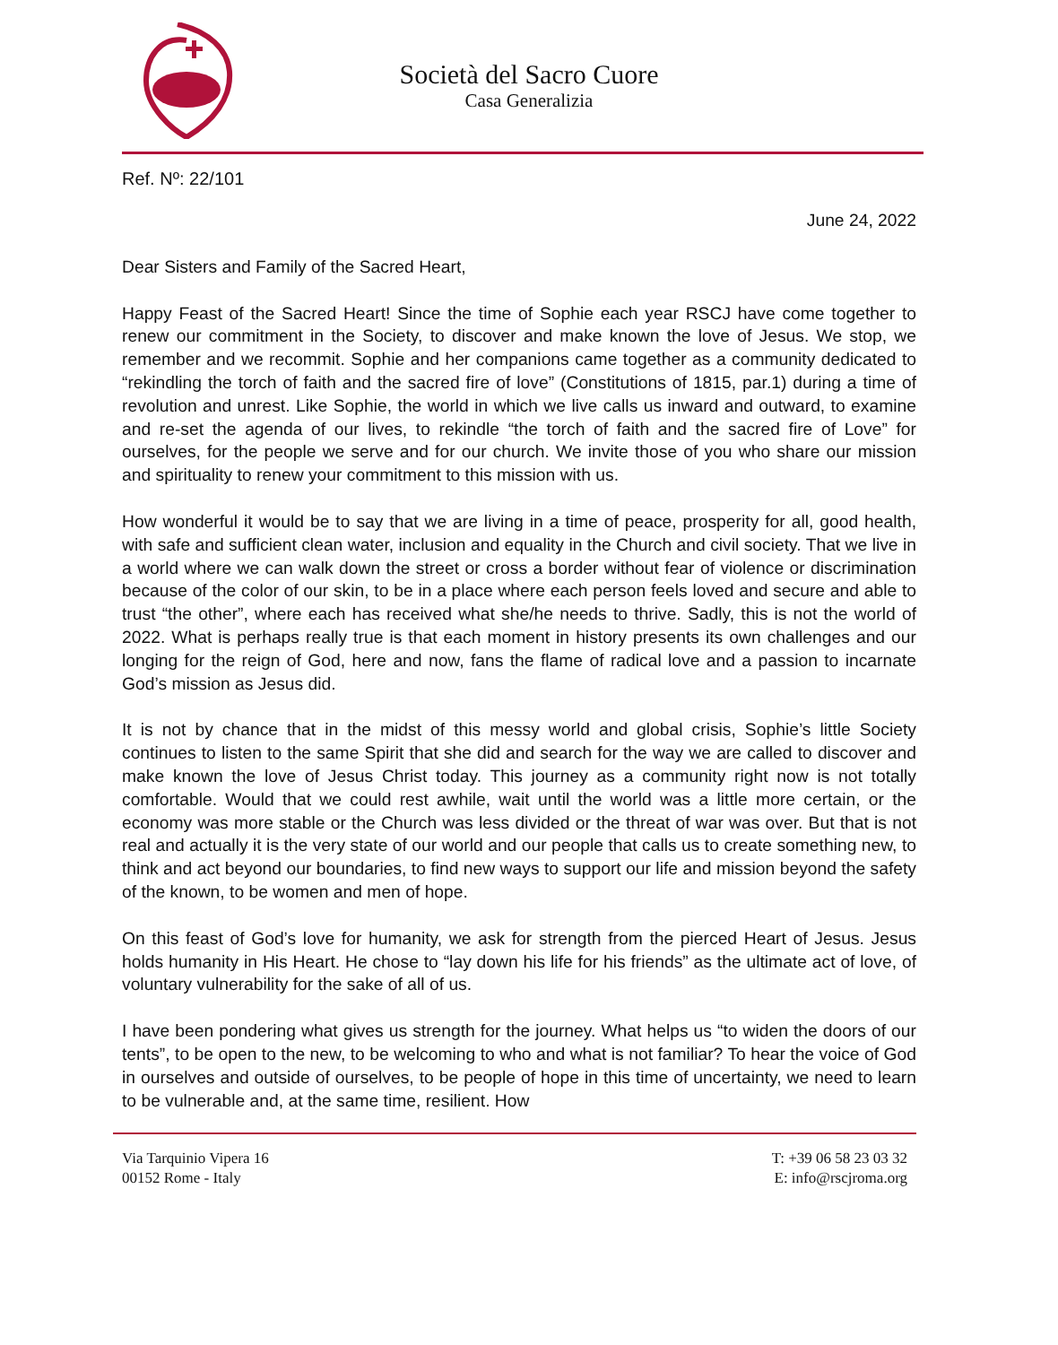Società del Sacro Cuore
Casa Generalizia
Ref. Nº: 22/101
June 24, 2022
Dear Sisters and Family of the Sacred Heart,
Happy Feast of the Sacred Heart! Since the time of Sophie each year RSCJ have come together to renew our commitment in the Society, to discover and make known the love of Jesus. We stop, we remember and we recommit. Sophie and her companions came together as a community dedicated to “rekindling the torch of faith and the sacred fire of love” (Constitutions of 1815, par.1) during a time of revolution and unrest. Like Sophie, the world in which we live calls us inward and outward, to examine and re-set the agenda of our lives, to rekindle “the torch of faith and the sacred fire of Love” for ourselves, for the people we serve and for our church. We invite those of you who share our mission and spirituality to renew your commitment to this mission with us.
How wonderful it would be to say that we are living in a time of peace, prosperity for all, good health, with safe and sufficient clean water, inclusion and equality in the Church and civil society. That we live in a world where we can walk down the street or cross a border without fear of violence or discrimination because of the color of our skin, to be in a place where each person feels loved and secure and able to trust “the other”, where each has received what she/he needs to thrive. Sadly, this is not the world of 2022. What is perhaps really true is that each moment in history presents its own challenges and our longing for the reign of God, here and now, fans the flame of radical love and a passion to incarnate God’s mission as Jesus did.
It is not by chance that in the midst of this messy world and global crisis, Sophie’s little Society continues to listen to the same Spirit that she did and search for the way we are called to discover and make known the love of Jesus Christ today. This journey as a community right now is not totally comfortable. Would that we could rest awhile, wait until the world was a little more certain, or the economy was more stable or the Church was less divided or the threat of war was over. But that is not real and actually it is the very state of our world and our people that calls us to create something new, to think and act beyond our boundaries, to find new ways to support our life and mission beyond the safety of the known, to be women and men of hope.
On this feast of God’s love for humanity, we ask for strength from the pierced Heart of Jesus. Jesus holds humanity in His Heart. He chose to “lay down his life for his friends” as the ultimate act of love, of voluntary vulnerability for the sake of all of us.
I have been pondering what gives us strength for the journey. What helps us “to widen the doors of our tents”, to be open to the new, to be welcoming to who and what is not familiar? To hear the voice of God in ourselves and outside of ourselves, to be people of hope in this time of uncertainty, we need to learn to be vulnerable and, at the same time, resilient. How
Via Tarquinio Vipera 16
00152 Rome - Italy
T: +39 06 58 23 03 32
E: info@rscjroma.org